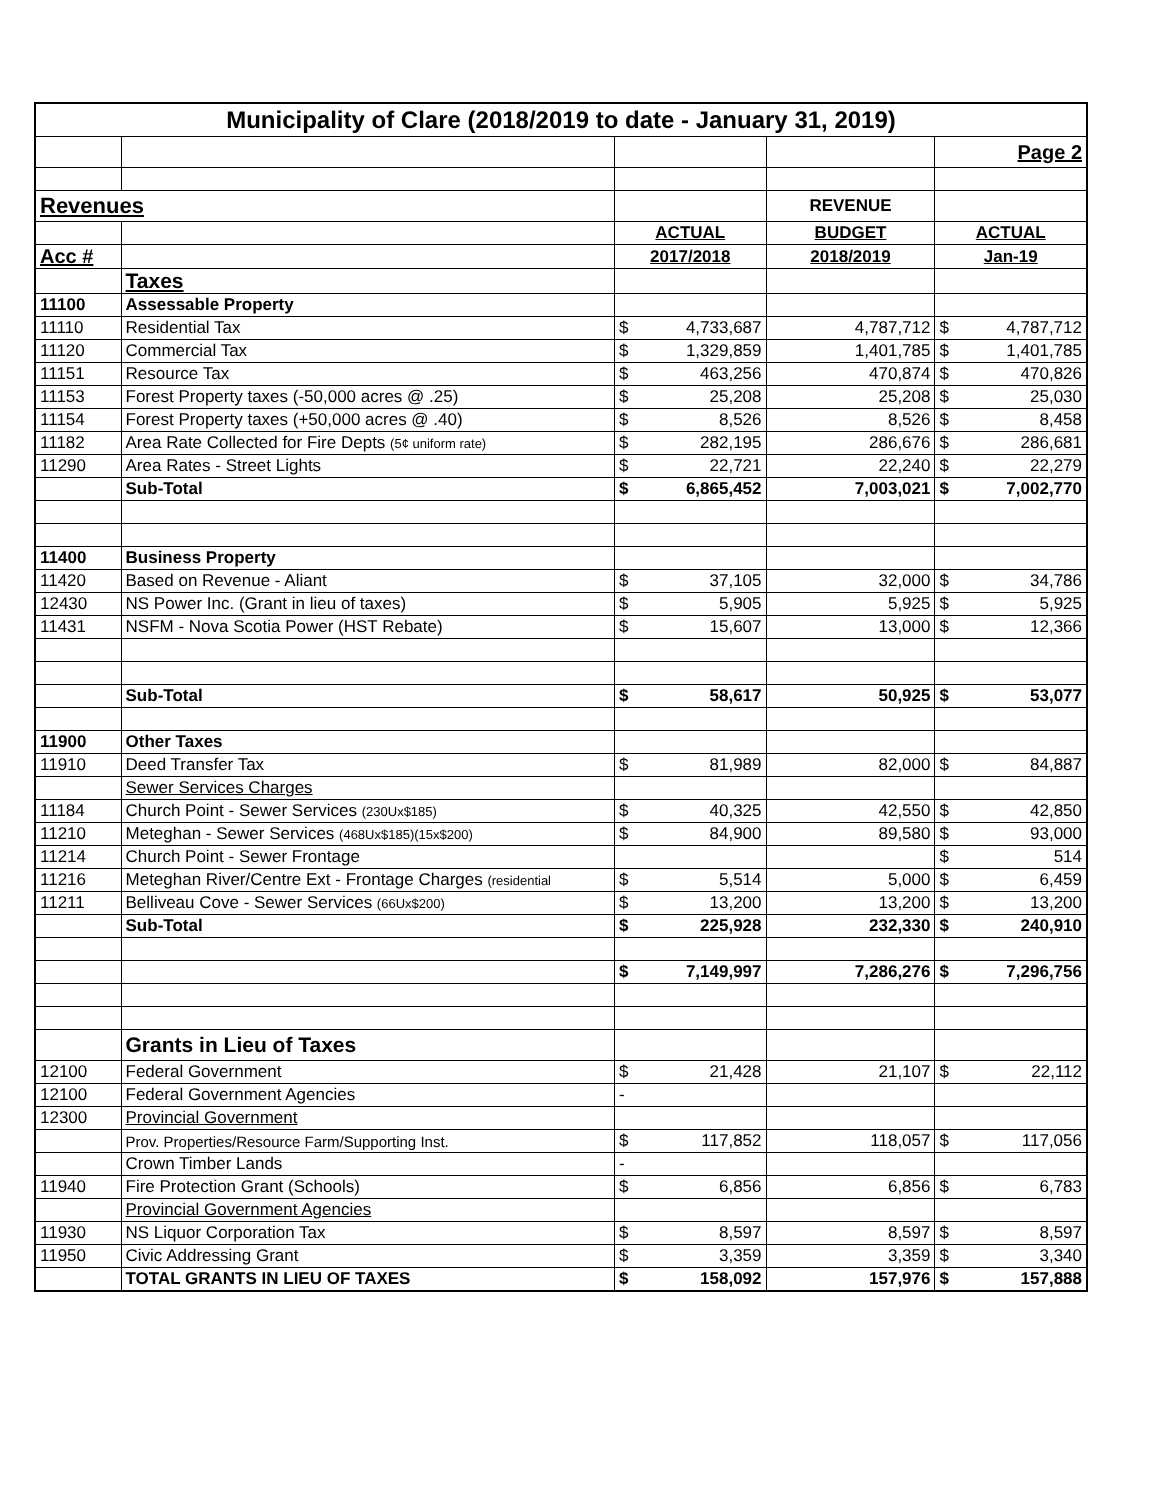| Municipality of Clare (2018/2019 to date - January 31, 2019) | | | | | | |
| | | | | | Page 2 | |
| Revenues | | | | REVENUE | | |
| | | ACTUAL | | BUDGET | ACTUAL | |
| Acc # | | 2017/2018 | | 2018/2019 | Jan-19 | |
| | Taxes | | | | | |
| 11100 | Assessable Property | | | | | |
| 11110 | Residential Tax | $ | 4,733,687 | 4,787,712 | $ | 4,787,712 |
| 11120 | Commercial Tax | $ | 1,329,859 | 1,401,785 | $ | 1,401,785 |
| 11151 | Resource Tax | $ | 463,256 | 470,874 | $ | 470,826 |
| 11153 | Forest Property taxes (-50,000 acres @ .25) | $ | 25,208 | 25,208 | $ | 25,030 |
| 11154 | Forest Property taxes (+50,000 acres @ .40) | $ | 8,526 | 8,526 | $ | 8,458 |
| 11182 | Area Rate Collected for Fire Depts (5¢ uniform rate) | $ | 282,195 | 286,676 | $ | 286,681 |
| 11290 | Area Rates - Street Lights | $ | 22,721 | 22,240 | $ | 22,279 |
| | Sub-Total | $ | 6,865,452 | 7,003,021 | $ | 7,002,770 |
| 11400 | Business Property | | | | | |
| 11420 | Based on Revenue - Aliant | $ | 37,105 | 32,000 | $ | 34,786 |
| 12430 | NS Power Inc. (Grant in lieu of taxes) | $ | 5,905 | 5,925 | $ | 5,925 |
| 11431 | NSFM - Nova Scotia Power (HST Rebate) | $ | 15,607 | 13,000 | $ | 12,366 |
| | Sub-Total | $ | 58,617 | 50,925 | $ | 53,077 |
| 11900 | Other Taxes | | | | | |
| 11910 | Deed Transfer Tax | $ | 81,989 | 82,000 | $ | 84,887 |
| | Sewer Services Charges | | | | | |
| 11184 | Church Point - Sewer Services (230Ux$185) | $ | 40,325 | 42,550 | $ | 42,850 |
| 11210 | Meteghan - Sewer Services (468Ux$185)(15x$200) | $ | 84,900 | 89,580 | $ | 93,000 |
| 11214 | Church Point - Sewer Frontage | | | | $ | 514 |
| 11216 | Meteghan River/Centre Ext - Frontage Charges (residential | $ | 5,514 | 5,000 | $ | 6,459 |
| 11211 | Belliveau Cove - Sewer Services (66Ux$200) | $ | 13,200 | 13,200 | $ | 13,200 |
| | Sub-Total | $ | 225,928 | 232,330 | $ | 240,910 |
| | | $ | 7,149,997 | 7,286,276 | $ | 7,296,756 |
| | Grants in Lieu of Taxes | | | | | |
| 12100 | Federal Government | $ | 21,428 | 21,107 | $ | 22,112 |
| 12100 | Federal Government Agencies | - | | | | |
| 12300 | Provincial Government | | | | | |
| | Prov. Properties/Resource Farm/Supporting Inst. | $ | 117,852 | 118,057 | $ | 117,056 |
| | Crown Timber Lands | - | | | | |
| 11940 | Fire Protection Grant (Schools) | $ | 6,856 | 6,856 | $ | 6,783 |
| | Provincial Government Agencies | | | | | |
| 11930 | NS Liquor Corporation Tax | $ | 8,597 | 8,597 | $ | 8,597 |
| 11950 | Civic Addressing Grant | $ | 3,359 | 3,359 | $ | 3,340 |
| | TOTAL GRANTS IN LIEU OF TAXES | $ | 158,092 | 157,976 | $ | 157,888 |